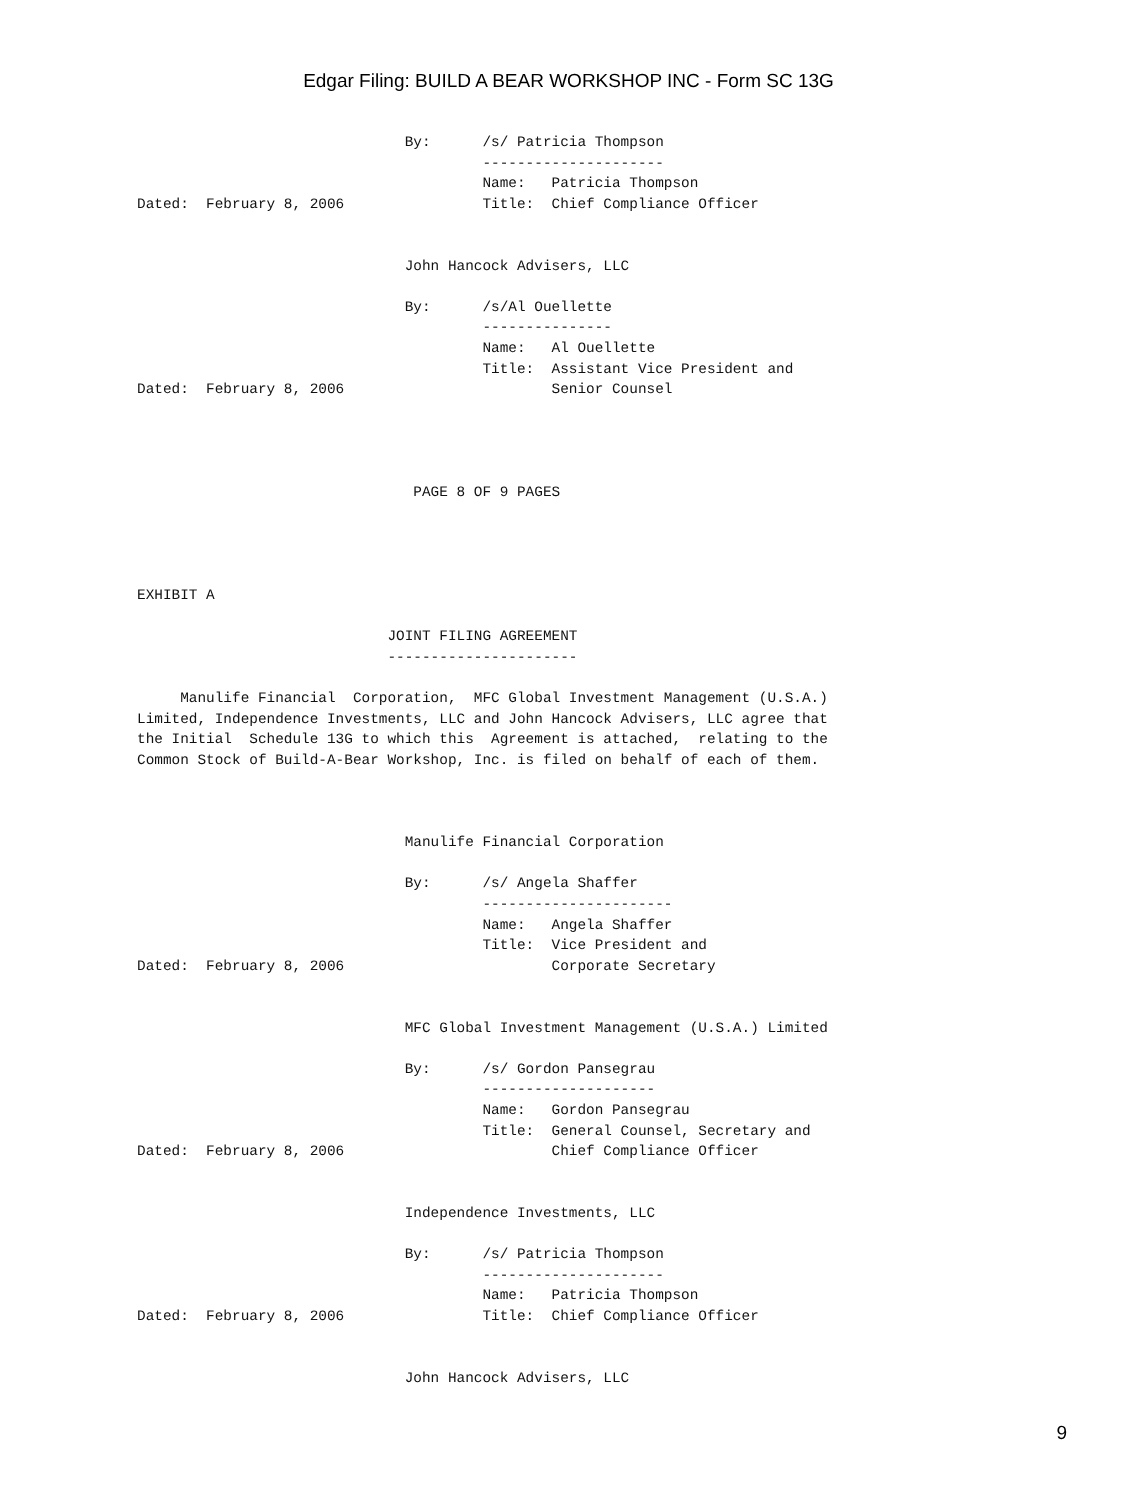Edgar Filing: BUILD A BEAR WORKSHOP INC - Form SC 13G
                               By:      /s/ Patricia Thompson
                                        ---------------------
                                        Name:   Patricia Thompson
Dated:  February 8, 2006                Title:  Chief Compliance Officer


                               John Hancock Advisers, LLC

                               By:      /s/Al Ouellette
                                        ---------------
                                        Name:   Al Ouellette
                                        Title:  Assistant Vice President and
Dated:  February 8, 2006                        Senior Counsel




                                PAGE 8 OF 9 PAGES




EXHIBIT A

                             JOINT FILING AGREEMENT
                             ----------------------

     Manulife Financial  Corporation,  MFC Global Investment Management (U.S.A.)
Limited, Independence Investments, LLC and John Hancock Advisers, LLC agree that
the Initial  Schedule 13G to which this  Agreement is attached,  relating to the
Common Stock of Build-A-Bear Workshop, Inc. is filed on behalf of each of them.



                               Manulife Financial Corporation

                               By:      /s/ Angela Shaffer
                                        ----------------------
                                        Name:   Angela Shaffer
                                        Title:  Vice President and
Dated:  February 8, 2006                        Corporate Secretary


                               MFC Global Investment Management (U.S.A.) Limited

                               By:      /s/ Gordon Pansegrau
                                        --------------------
                                        Name:   Gordon Pansegrau
                                        Title:  General Counsel, Secretary and
Dated:  February 8, 2006                        Chief Compliance Officer


                               Independence Investments, LLC

                               By:      /s/ Patricia Thompson
                                        ---------------------
                                        Name:   Patricia Thompson
Dated:  February 8, 2006                Title:  Chief Compliance Officer


                               John Hancock Advisers, LLC
9